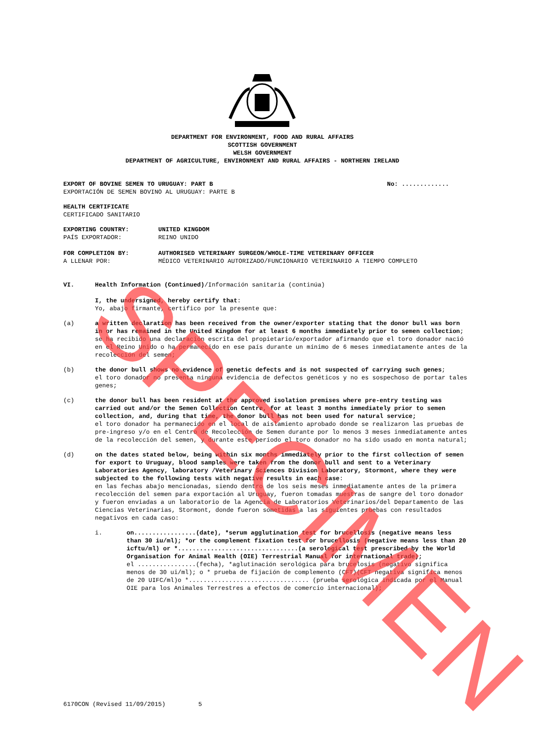DEPARTMENT FOR ENVIRONMENT, FOOD AND RURAL AFFAIRS
SCOTTISH GOVERNMENT
WELSH GOVERNMENT
DEPARTMENT OF AGRICULTURE, ENVIRONMENT AND RURAL AFFAIRS - NORTHERN IRELAND
EXPORT OF BOVINE SEMEN TO URUGUAY: PART B No: .............
EXPORTACIÓN DE SEMEN BOVINO AL URUGUAY: PARTE B
HEALTH CERTIFICATE
CERTIFICADO SANITARIO
EXPORTING COUNTRY:
PAÍS EXPORTADOR:
UNITED KINGDOM
REINO UNIDO
FOR COMPLETION BY:
A LLENAR POR:
AUTHORISED VETERINARY SURGEON/WHOLE-TIME VETERINARY OFFICER
MÉDICO VETERINARIO AUTORIZADO/FUNCIONARIO VETERINARIO A TIEMPO COMPLETO
VI. Health Information (Continued)/Información sanitaria (continúa)
I, the undersigned, hereby certify that:
Yo, abajo firmante, certifico por la presente que:
(a) a written declaration has been received from the owner/exporter stating that the donor bull was born in or has remained in the United Kingdom for at least 6 months immediately prior to semen collection;
se ha recibido una declaración escrita del propietario/exportador afirmando que el toro donador nació en el Reino Unido o ha permanecido en ese país durante un mínimo de 6 meses inmediatamente antes de la recolección del semen;
(b) the donor bull shows no evidence of genetic defects and is not suspected of carrying such genes;
el toro donador no presenta ninguna evidencia de defectos genéticos y no es sospechoso de portar tales genes;
(c) the donor bull has been resident at the approved isolation premises where pre-entry testing was carried out and/or the Semen Collection Centre, for at least 3 months immediately prior to semen collection, and, during that time, the donor bull has not been used for natural service;
el toro donador ha permanecido en el local de aislamiento aprobado donde se realizaron las pruebas de pre-ingreso y/o en el Centro de Recolección de Semen durante por lo menos 3 meses inmediatamente antes de la recolección del semen, y durante este período el toro donador no ha sido usado en monta natural;
(d) on the dates stated below, being within six months immediately prior to the first collection of semen for export to Uruguay, blood samples were taken from the donor bull and sent to a Veterinary Laboratories Agency, laboratory /Veterinary Sciences Division Laboratory, Stormont, where they were subjected to the following tests with negative results in each case:
en las fechas abajo mencionadas, siendo dentro de los seis meses inmediatamente antes de la primera recolección del semen para exportación al Uruguay, fueron tomadas muestras de sangre del toro donador y fueron enviadas a un laboratorio de la Agencia de Laboratorios Veterinarios/del Departamento de las Ciencias Veterinarias, Stormont, donde fueron sometidas a las siguientes pruebas con resultados negativos en cada caso:
i. on.................(date), *serum agglutination test for brucellosis (negative means less than 30 iu/ml); *or the complement fixation test for brucellosis (negative means less than 20 icftu/ml) or *.................................(a serological test prescribed by the World Organisation for Animal Health (OIE) Terrestrial Manual for international trade);
el ................(fecha), *aglutinación serológica para brucelosis (negativo significa menos de 30 ui/ml); o * prueba de fijación de complemento (CFT)(CFT negativa significa menos de 20 UIFC/ml)o *................................. (prueba serológica indicada por el Manual OIE para los Animales Terrestres a efectos de comercio internacional);
6170CON (Revised 11/09/2015) 5
SPECIMEN